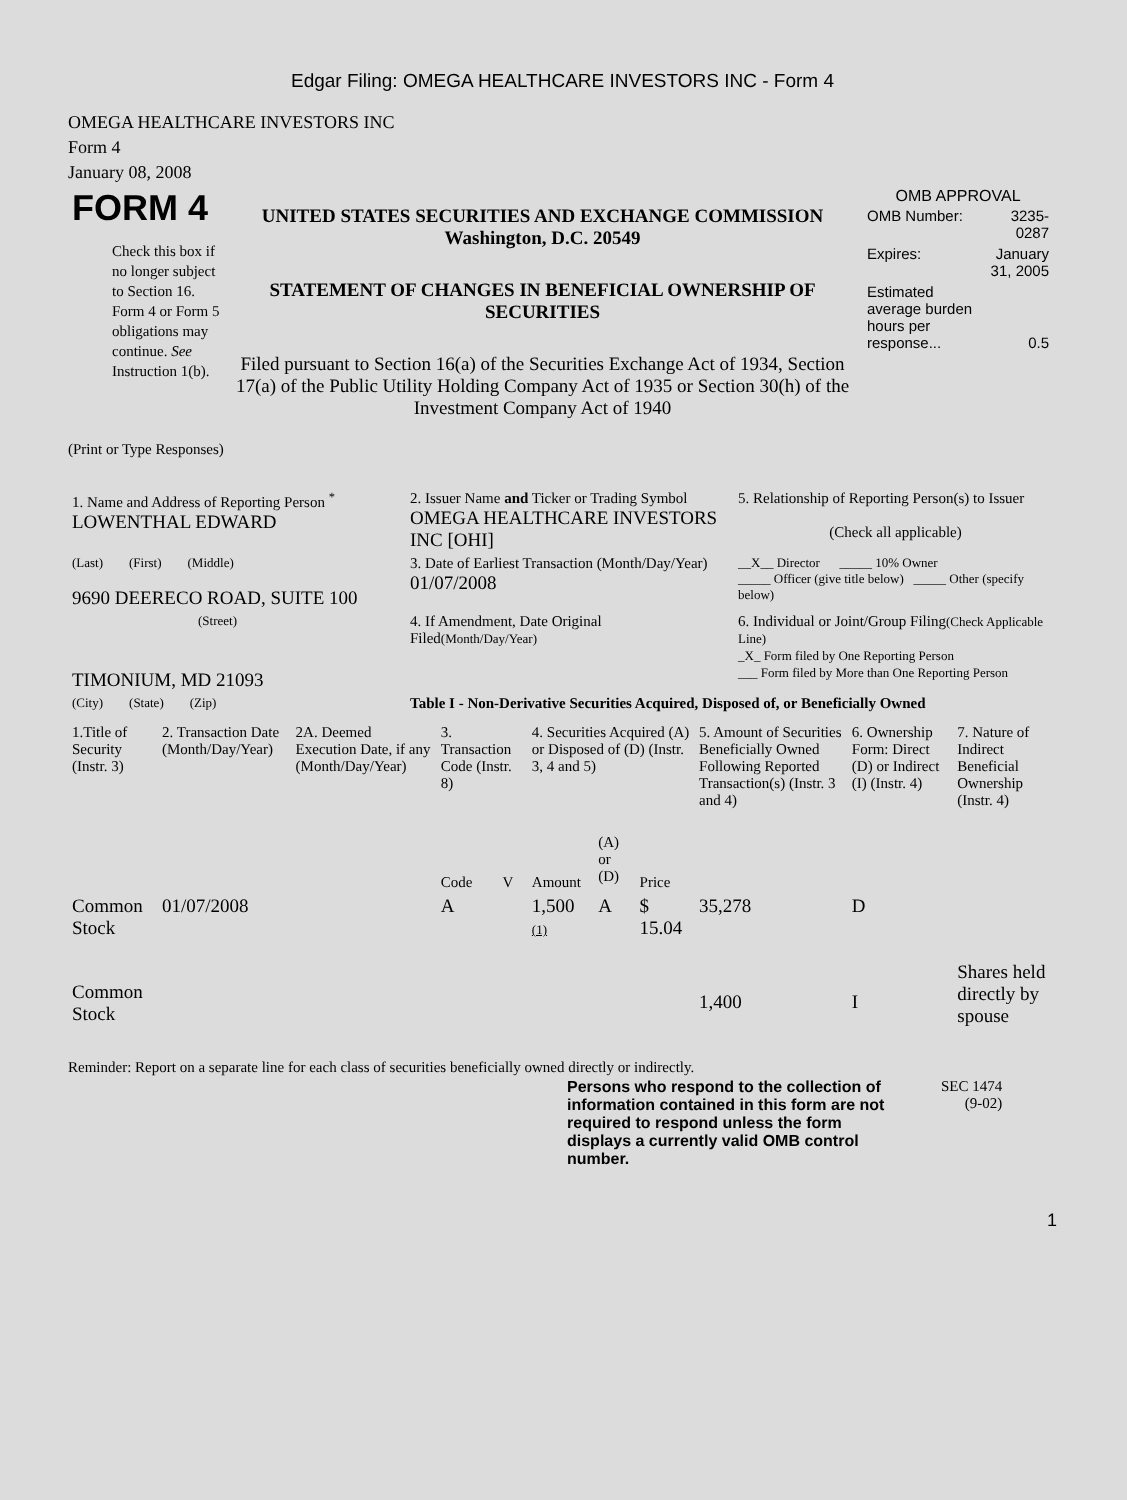Edgar Filing: OMEGA HEALTHCARE INVESTORS INC - Form 4
OMEGA HEALTHCARE INVESTORS INC
Form 4
January 08, 2008
| FORM 4 Check this box if no longer subject to Section 16. Form 4 or Form 5 obligations may continue. See Instruction 1(b). | UNITED STATES SECURITIES AND EXCHANGE COMMISSION Washington, D.C. 20549 STATEMENT OF CHANGES IN BENEFICIAL OWNERSHIP OF SECURITIES Filed pursuant to Section 16(a) of the Securities Exchange Act of 1934, Section 17(a) of the Public Utility Holding Company Act of 1935 or Section 30(h) of the Investment Company Act of 1940 | OMB APPROVAL / OMB Number: / 3235-0287 / / Expires: / January 31, 2005 / / Estimated average burden hours per response... / 0.5 / |
(Print or Type Responses)
| 1. Name and Address of Reporting Person <sup>*</sup> LOWENTHAL EDWARD | 2. Issuer Name and Ticker or Trading Symbol OMEGA HEALTHCARE INVESTORS INC [OHI] | 5. Relationship of Reporting Person(s) to Issuer (Check all applicable) |
| (Last) (First) (Middle) 9690 DEERECO ROAD, SUITE 100 | 3. Date of Earliest Transaction (Month/Day/Year) 01/07/2008 | __X__ Director _____ 10% Owner _____ Officer (give title below) _____ Other (specify below) |
| (Street) | 4. If Amendment, Date Original Filed (Month/Day/Year) | 6. Individual or Joint/Group Filing (Check Applicable Line) _X_ Form filed by One Reporting Person ___ Form filed by More than One Reporting Person |
| TIMONIUM, MD 21093 | | |
| (City) (State) (Zip) | Table I - Non-Derivative Securities Acquired, Disposed of, or Beneficially Owned | |
| 1.Title of Security (Instr. 3) | 2. Transaction Date (Month/Day/Year) | 2A. Deemed Execution Date, if any (Month/Day/Year) | 3. Transaction Code (Instr. 8) | | 4. Securities Acquired (A) or Disposed of (D) (Instr. 3, 4 and 5) | | | 5. Amount of Securities Beneficially Owned Following Reported Transaction(s) (Instr. 3 and 4) | 6. Ownership Form: Direct (D) or Indirect (I) (Instr. 4) | 7. Nature of Indirect Beneficial Ownership (Instr. 4) |
| --- | --- | --- | --- | --- | --- | --- | --- | --- | --- | --- |
| | | | Code | V | Amount | (A) or (D) | Price | | | |
| Common Stock | 01/07/2008 | | A | | 1,500 (1) | A | $ 15.04 | 35,278 | D | |
| Common Stock | | | | | | | | 1,400 | I | Shares held directly by spouse |
Reminder: Report on a separate line for each class of securities beneficially owned directly or indirectly.
| Persons who respond to the collection of information contained in this form are not required to respond unless the form displays a currently valid OMB control number. | SEC 1474 (9-02) |
1